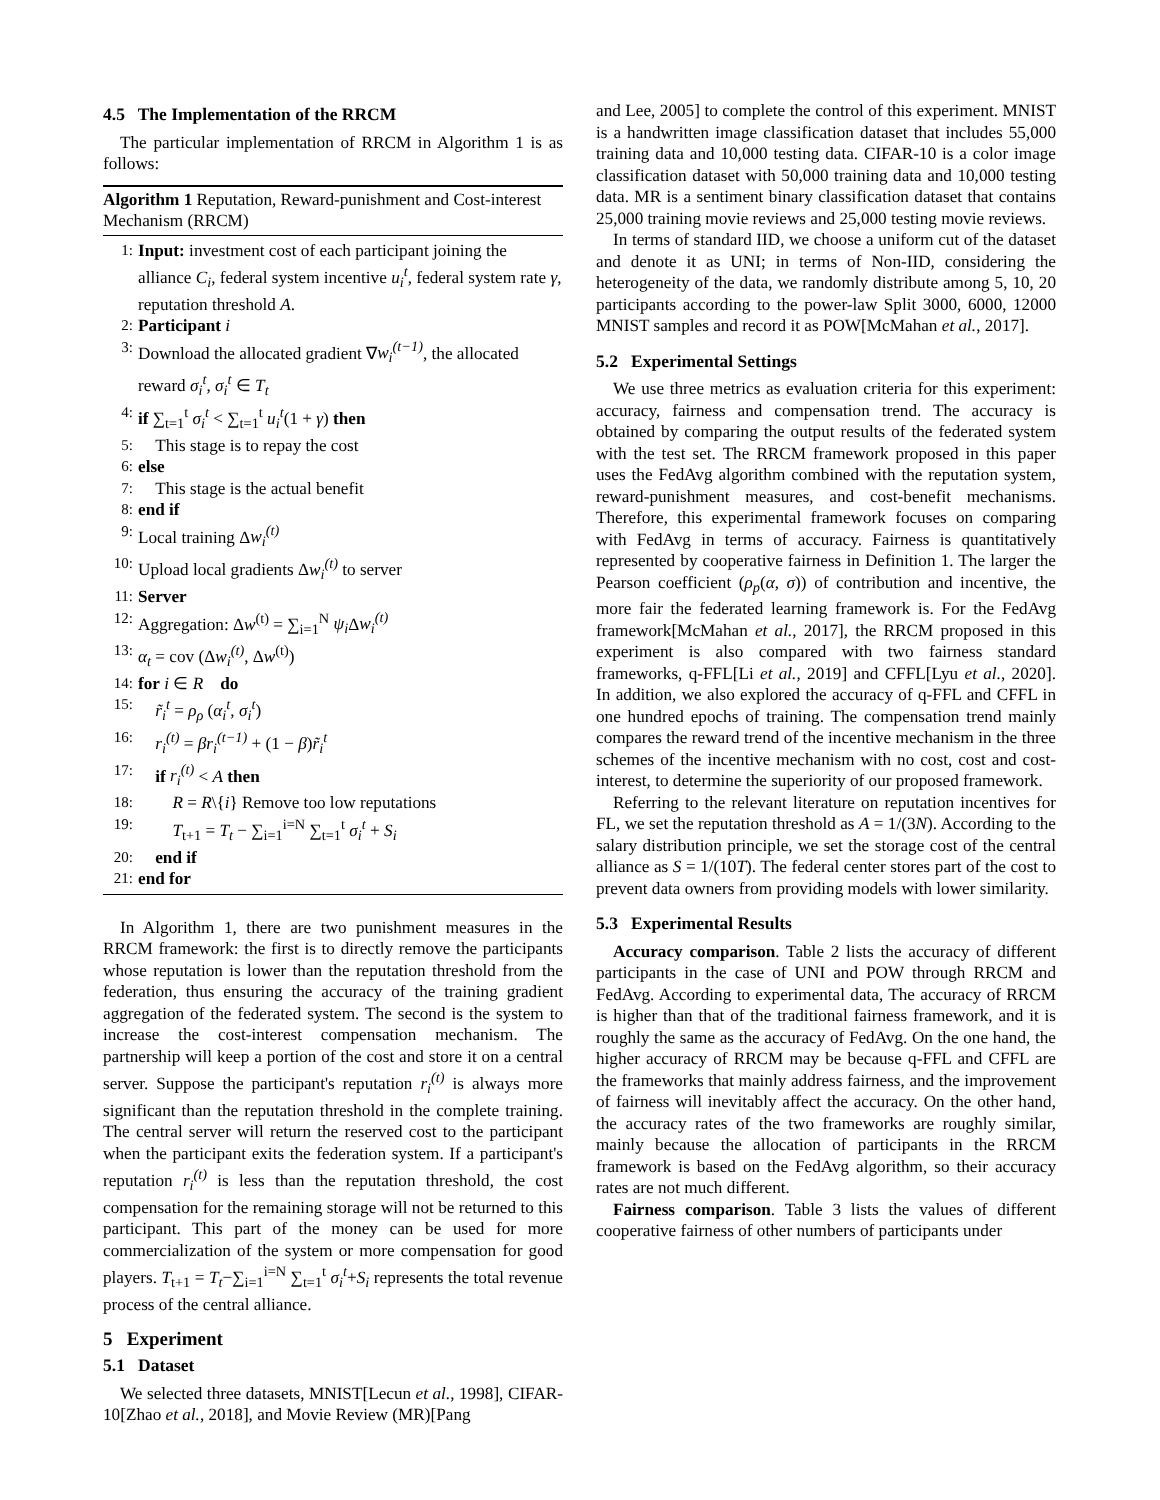4.5 The Implementation of the RRCM
The particular implementation of RRCM in Algorithm 1 is as follows:
Algorithm 1 Reputation, Reward-punishment and Cost-interest Mechanism (RRCM)
1: Input: investment cost of each participant joining the alliance C<sub>i</sub>, federal system incentive u<sub>i</sub><sup>t</sup>, federal system rate γ, reputation threshold A.
2: Participant i
3: Download the allocated gradient ∇w<sub>i</sub><sup>(t−1)</sup>, the allocated reward σ<sub>i</sub><sup>t</sup>, σ<sub>i</sub><sup>t</sup> ∈ T<sub>t</sub>
4: if ∑<sub>t=1</sub><sup>t</sup> σ<sub>i</sub><sup>t</sup> < ∑<sub>t=1</sub><sup>t</sup> u<sub>i</sub><sup>t</sup>(1 + γ) then
5: This stage is to repay the cost
6: else
7: This stage is the actual benefit
8: end if
9: Local training Δw<sub>i</sub><sup>(t)</sup>
10: Upload local gradients Δw<sub>i</sub><sup>(t)</sup> to server
11: Server
12: Aggregation: Δw<sup>(t)</sup> = ∑<sub>i=1</sub><sup>N</sup> ψ<sub>i</sub> Δw<sub>i</sub><sup>(t)</sup>
13: α<sub>t</sub> = cov (Δw<sub>i</sub><sup>(t)</sup>, Δw<sup>(t)</sup>)
14: for i ∈ R do
15: r̃<sub>i</sub><sup>t</sup> = ρ<sub>ρ</sub> (α<sub>i</sub><sup>t</sup>, σ<sub>i</sub><sup>t</sup>)
16: r<sub>i</sub><sup>(t)</sup> = βr<sub>i</sub><sup>(t−1)</sup> + (1 − β)r̃<sub>i</sub><sup>t</sup>
17: if r<sub>i</sub><sup>(t)</sup> < A then
18: R = R\{i} Remove too low reputations
19: T<sub>t+1</sub> = T<sub>t</sub> − ∑<sub>i=1</sub><sup>i=N</sup> ∑<sub>t=1</sub><sup>t</sup> σ<sub>i</sub><sup>t</sup> + S<sub>i</sub>
20: end if
21: end for
In Algorithm 1, there are two punishment measures in the RRCM framework: the first is to directly remove the participants whose reputation is lower than the reputation threshold from the federation, thus ensuring the accuracy of the training gradient aggregation of the federated system. The second is the system to increase the cost-interest compensation mechanism. The partnership will keep a portion of the cost and store it on a central server. Suppose the participant's reputation r<sub>i</sub><sup>(t)</sup> is always more significant than the reputation threshold in the complete training. The central server will return the reserved cost to the participant when the participant exits the federation system. If a participant's reputation r<sub>i</sub><sup>(t)</sup> is less than the reputation threshold, the cost compensation for the remaining storage will not be returned to this participant. This part of the money can be used for more commercialization of the system or more compensation for good players. T<sub>t+1</sub> = T<sub>t</sub>−∑<sub>i=1</sub><sup>i=N</sup> ∑<sub>t=1</sub><sup>t</sup> σ<sub>i</sub><sup>t</sup>+S<sub>i</sub> represents the total revenue process of the central alliance.
5 Experiment
5.1 Dataset
We selected three datasets, MNIST[Lecun et al., 1998], CIFAR-10[Zhao et al., 2018], and Movie Review (MR)[Pang
and Lee, 2005] to complete the control of this experiment. MNIST is a handwritten image classification dataset that includes 55,000 training data and 10,000 testing data. CIFAR-10 is a color image classification dataset with 50,000 training data and 10,000 testing data. MR is a sentiment binary classification dataset that contains 25,000 training movie reviews and 25,000 testing movie reviews.
In terms of standard IID, we choose a uniform cut of the dataset and denote it as UNI; in terms of Non-IID, considering the heterogeneity of the data, we randomly distribute among 5, 10, 20 participants according to the power-law Split 3000, 6000, 12000 MNIST samples and record it as POW[McMahan et al., 2017].
5.2 Experimental Settings
We use three metrics as evaluation criteria for this experiment: accuracy, fairness and compensation trend. The accuracy is obtained by comparing the output results of the federated system with the test set. The RRCM framework proposed in this paper uses the FedAvg algorithm combined with the reputation system, reward-punishment measures, and cost-benefit mechanisms. Therefore, this experimental framework focuses on comparing with FedAvg in terms of accuracy. Fairness is quantitatively represented by cooperative fairness in Definition 1. The larger the Pearson coefficient (ρ<sub>p</sub>(α, σ)) of contribution and incentive, the more fair the federated learning framework is. For the FedAvg framework[McMahan et al., 2017], the RRCM proposed in this experiment is also compared with two fairness standard frameworks, q-FFL[Li et al., 2019] and CFFL[Lyu et al., 2020]. In addition, we also explored the accuracy of q-FFL and CFFL in one hundred epochs of training. The compensation trend mainly compares the reward trend of the incentive mechanism in the three schemes of the incentive mechanism with no cost, cost and cost-interest, to determine the superiority of our proposed framework.
Referring to the relevant literature on reputation incentives for FL, we set the reputation threshold as A = 1/(3N). According to the salary distribution principle, we set the storage cost of the central alliance as S = 1/(10T). The federal center stores part of the cost to prevent data owners from providing models with lower similarity.
5.3 Experimental Results
Accuracy comparison. Table 2 lists the accuracy of different participants in the case of UNI and POW through RRCM and FedAvg. According to experimental data, The accuracy of RRCM is higher than that of the traditional fairness framework, and it is roughly the same as the accuracy of FedAvg. On the one hand, the higher accuracy of RRCM may be because q-FFL and CFFL are the frameworks that mainly address fairness, and the improvement of fairness will inevitably affect the accuracy. On the other hand, the accuracy rates of the two frameworks are roughly similar, mainly because the allocation of participants in the RRCM framework is based on the FedAvg algorithm, so their accuracy rates are not much different.
Fairness comparison. Table 3 lists the values of different cooperative fairness of other numbers of participants under